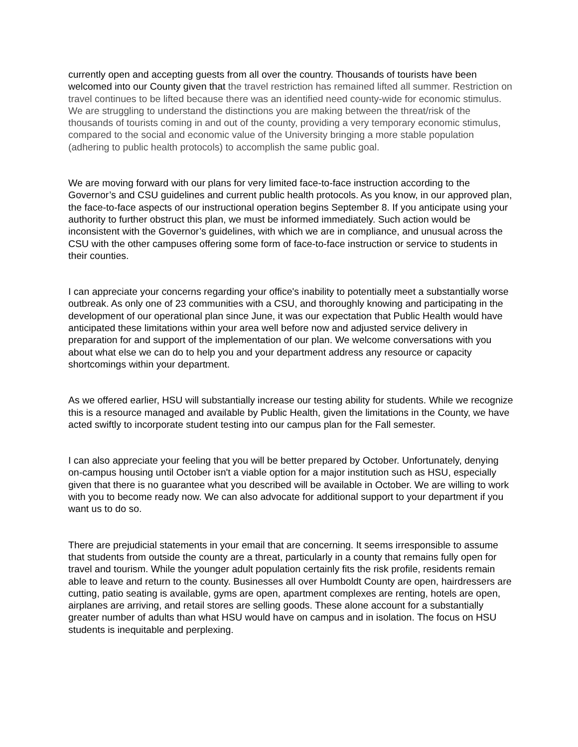currently open and accepting guests from all over the country. Thousands of tourists have been welcomed into our County given that the travel restriction has remained lifted all summer. Restriction on travel continues to be lifted because there was an identified need county-wide for economic stimulus. We are struggling to understand the distinctions you are making between the threat/risk of the thousands of tourists coming in and out of the county, providing a very temporary economic stimulus, compared to the social and economic value of the University bringing a more stable population (adhering to public health protocols) to accomplish the same public goal.
We are moving forward with our plans for very limited face-to-face instruction according to the Governor’s and CSU guidelines and current public health protocols. As you know, in our approved plan, the face-to-face aspects of our instructional operation begins September 8. If you anticipate using your authority to further obstruct this plan, we must be informed immediately. Such action would be inconsistent with the Governor’s guidelines, with which we are in compliance, and unusual across the CSU with the other campuses offering some form of face-to-face instruction or service to students in their counties.
I can appreciate your concerns regarding your office's inability to potentially meet a substantially worse outbreak. As only one of 23 communities with a CSU, and thoroughly knowing and participating in the development of our operational plan since June, it was our expectation that Public Health would have anticipated these limitations within your area well before now and adjusted service delivery in preparation for and support of the implementation of our plan. We welcome conversations with you about what else we can do to help you and your department address any resource or capacity shortcomings within your department.
As we offered earlier, HSU will substantially increase our testing ability for students. While we recognize this is a resource managed and available by Public Health, given the limitations in the County, we have acted swiftly to incorporate student testing into our campus plan for the Fall semester.
I can also appreciate your feeling that you will be better prepared by October. Unfortunately, denying on-campus housing until October isn't a viable option for a major institution such as HSU, especially given that there is no guarantee what you described will be available in October. We are willing to work with you to become ready now. We can also advocate for additional support to your department if you want us to do so.
There are prejudicial statements in your email that are concerning. It seems irresponsible to assume that students from outside the county are a threat, particularly in a county that remains fully open for travel and tourism. While the younger adult population certainly fits the risk profile, residents remain able to leave and return to the county. Businesses all over Humboldt County are open, hairdressers are cutting, patio seating is available, gyms are open, apartment complexes are renting, hotels are open, airplanes are arriving, and retail stores are selling goods. These alone account for a substantially greater number of adults than what HSU would have on campus and in isolation. The focus on HSU students is inequitable and perplexing.